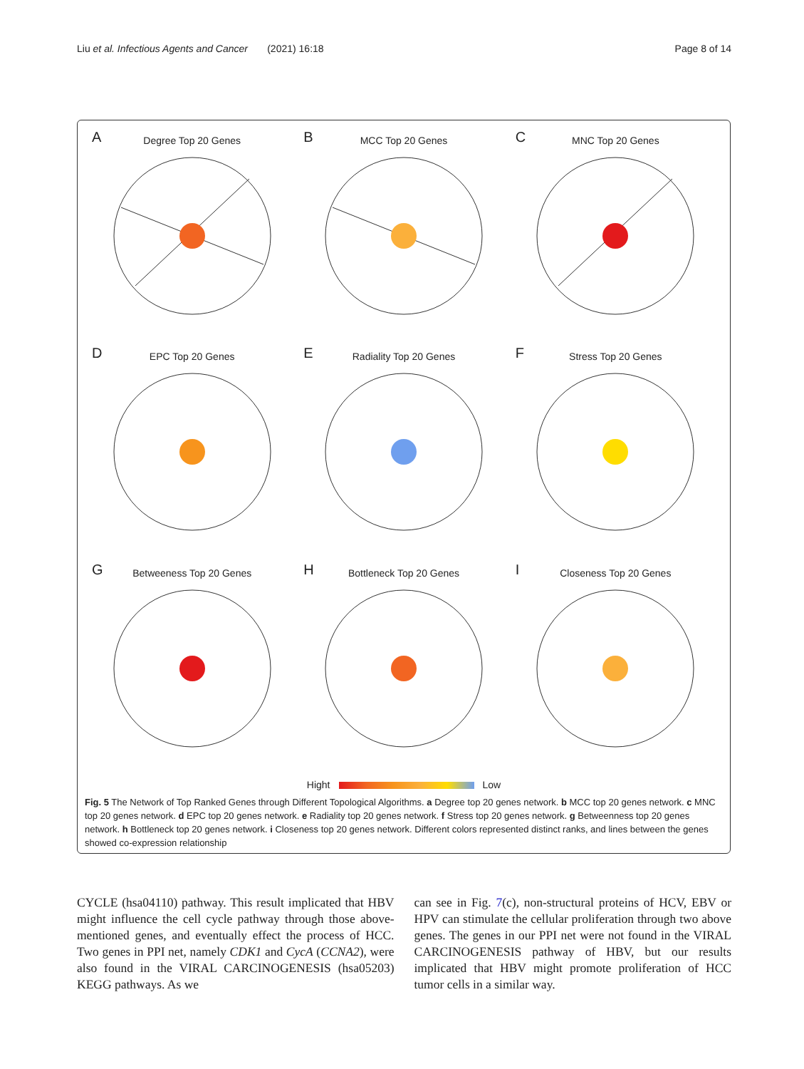Liu et al. Infectious Agents and Cancer (2021) 16:18 Page 8 of 14
A
Degree Top 20 Genes
B
MCC Top 20 Genes
C
MNC Top 20 Genes
D
EPC Top 20 Genes
E
Radiality Top 20 Genes
F
Stress Top 20 Genes
G
Betweeness Top 20 Genes
H
Bottleneck Top 20 Genes
I
Closeness Top 20 Genes
Hight Low
Fig. 5 The Network of Top Ranked Genes through Different Topological Algorithms. a Degree top 20 genes network. b MCC top 20 genes network. c MNC top 20 genes network. d EPC top 20 genes network. e Radiality top 20 genes network. f Stress top 20 genes network. g Betweenness top 20 genes network. h Bottleneck top 20 genes network. i Closeness top 20 genes network. Different colors represented distinct ranks, and lines between the genes showed co-expression relationship
CYCLE (hsa04110) pathway. This result implicated that HBV might influence the cell cycle pathway through those above-mentioned genes, and eventually effect the process of HCC. Two genes in PPI net, namely CDK1 and CycA (CCNA2), were also found in the VIRAL CARCINOGENESIS (hsa05203) KEGG pathways. As we
can see in Fig. 7(c), non-structural proteins of HCV, EBV or HPV can stimulate the cellular proliferation through two above genes. The genes in our PPI net were not found in the VIRAL CARCINOGENESIS pathway of HBV, but our results implicated that HBV might promote proliferation of HCC tumor cells in a similar way.